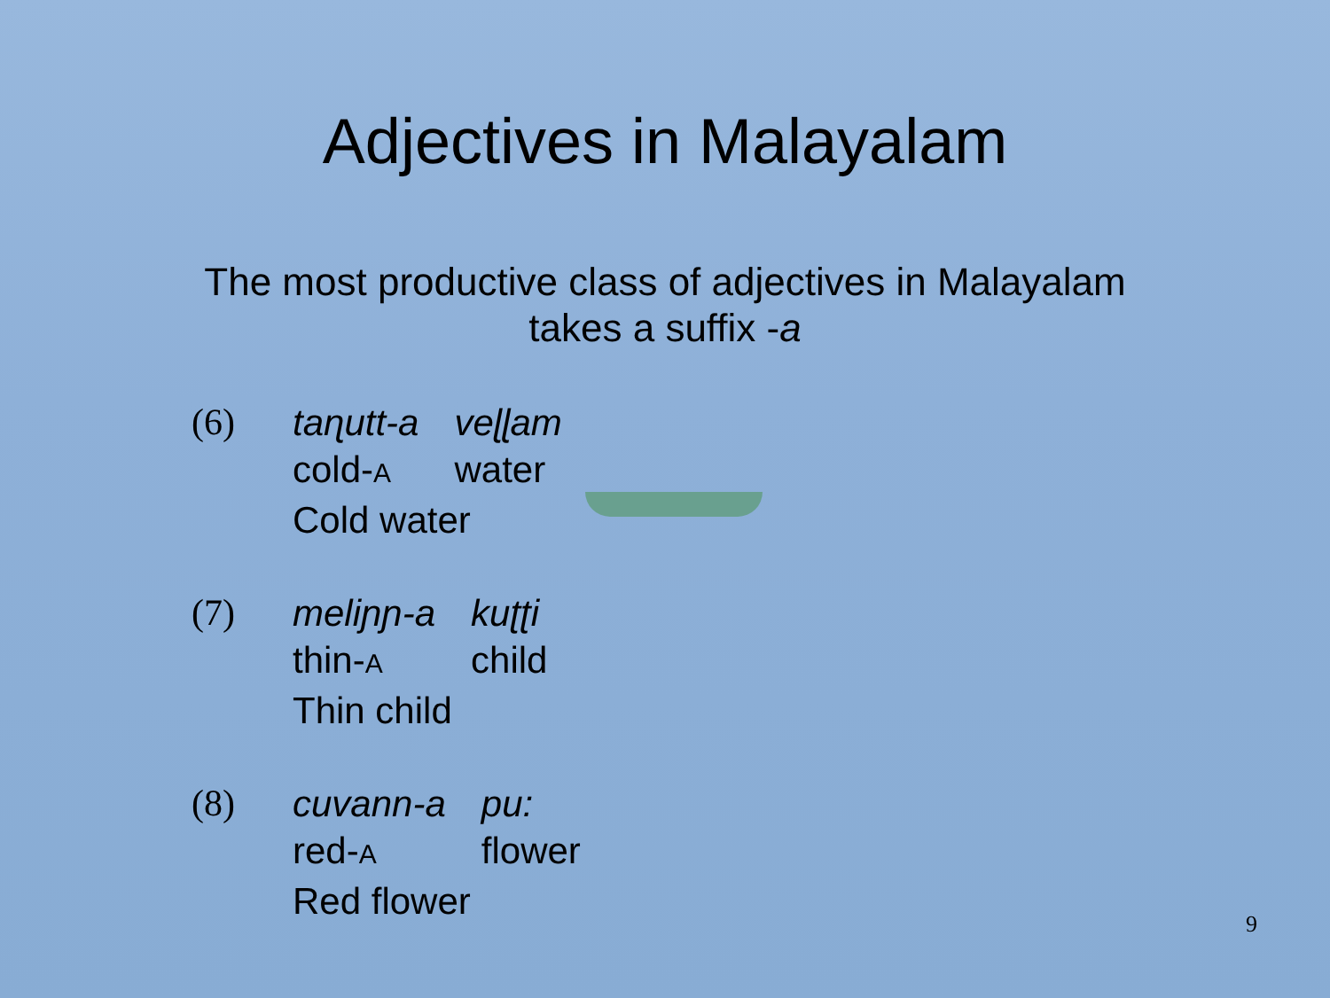Adjectives in Malayalam
The most productive class of adjectives in Malayalam
takes a suffix -a
(6) taɳutt-a veɭɭam cold-A water Cold water
(7) meliɲɲ-a kuʈʈi thin-A child Thin child
(8) cuvann-a pu: red-A flower Red flower
9